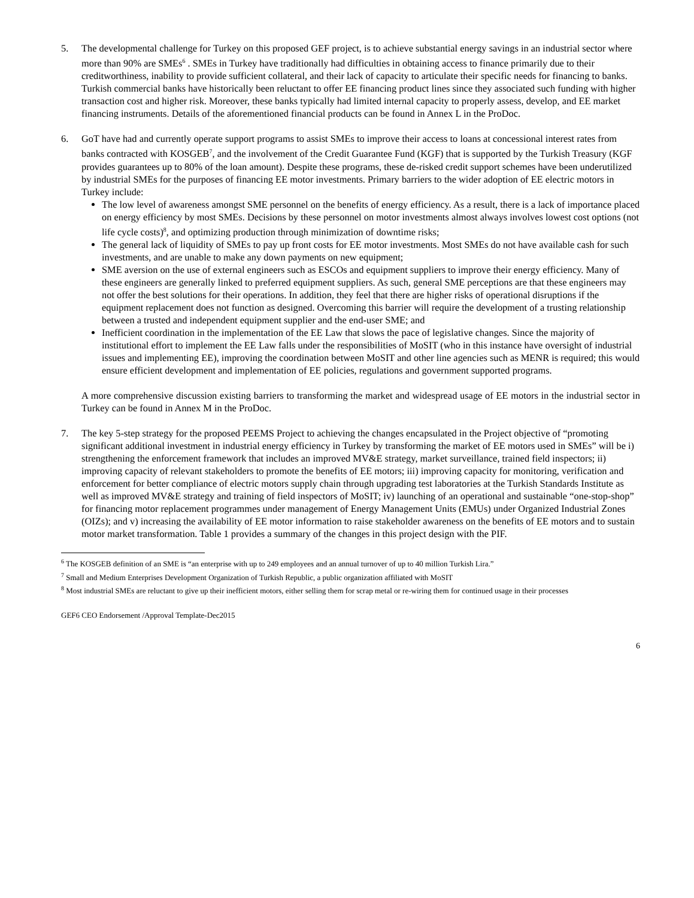5. The developmental challenge for Turkey on this proposed GEF project, is to achieve substantial energy savings in an industrial sector where more than 90% are SMEs<sup>6</sup> . SMEs in Turkey have traditionally had difficulties in obtaining access to finance primarily due to their creditworthiness, inability to provide sufficient collateral, and their lack of capacity to articulate their specific needs for financing to banks. Turkish commercial banks have historically been reluctant to offer EE financing product lines since they associated such funding with higher transaction cost and higher risk. Moreover, these banks typically had limited internal capacity to properly assess, develop, and EE market financing instruments. Details of the aforementioned financial products can be found in Annex L in the ProDoc.
6. GoT have had and currently operate support programs to assist SMEs to improve their access to loans at concessional interest rates from banks contracted with KOSGEB<sup>7</sup>, and the involvement of the Credit Guarantee Fund (KGF) that is supported by the Turkish Treasury (KGF provides guarantees up to 80% of the loan amount). Despite these programs, these de-risked credit support schemes have been underutilized by industrial SMEs for the purposes of financing EE motor investments. Primary barriers to the wider adoption of EE electric motors in Turkey include:
The low level of awareness amongst SME personnel on the benefits of energy efficiency. As a result, there is a lack of importance placed on energy efficiency by most SMEs. Decisions by these personnel on motor investments almost always involves lowest cost options (not life cycle costs)<sup>8</sup>, and optimizing production through minimization of downtime risks;
The general lack of liquidity of SMEs to pay up front costs for EE motor investments. Most SMEs do not have available cash for such investments, and are unable to make any down payments on new equipment;
SME aversion on the use of external engineers such as ESCOs and equipment suppliers to improve their energy efficiency. Many of these engineers are generally linked to preferred equipment suppliers. As such, general SME perceptions are that these engineers may not offer the best solutions for their operations. In addition, they feel that there are higher risks of operational disruptions if the equipment replacement does not function as designed. Overcoming this barrier will require the development of a trusting relationship between a trusted and independent equipment supplier and the end-user SME; and
Inefficient coordination in the implementation of the EE Law that slows the pace of legislative changes. Since the majority of institutional effort to implement the EE Law falls under the responsibilities of MoSIT (who in this instance have oversight of industrial issues and implementing EE), improving the coordination between MoSIT and other line agencies such as MENR is required; this would ensure efficient development and implementation of EE policies, regulations and government supported programs.
A more comprehensive discussion existing barriers to transforming the market and widespread usage of EE motors in the industrial sector in Turkey can be found in Annex M in the ProDoc.
7. The key 5-step strategy for the proposed PEEMS Project to achieving the changes encapsulated in the Project objective of “promoting significant additional investment in industrial energy efficiency in Turkey by transforming the market of EE motors used in SMEs” will be i) strengthening the enforcement framework that includes an improved MV&E strategy, market surveillance, trained field inspectors; ii) improving capacity of relevant stakeholders to promote the benefits of EE motors; iii) improving capacity for monitoring, verification and enforcement for better compliance of electric motors supply chain through upgrading test laboratories at the Turkish Standards Institute as well as improved MV&E strategy and training of field inspectors of MoSIT; iv) launching of an operational and sustainable “one-stop-shop” for financing motor replacement programmes under management of Energy Management Units (EMUs) under Organized Industrial Zones (OIZs); and v) increasing the availability of EE motor information to raise stakeholder awareness on the benefits of EE motors and to sustain motor market transformation. Table 1 provides a summary of the changes in this project design with the PIF.
<sup>6</sup> The KOSGEB definition of an SME is “an enterprise with up to 249 employees and an annual turnover of up to 40 million Turkish Lira.”
<sup>7</sup> Small and Medium Enterprises Development Organization of Turkish Republic, a public organization affiliated with MoSIT
<sup>8</sup> Most industrial SMEs are reluctant to give up their inefficient motors, either selling them for scrap metal or re-wiring them for continued usage in their processes
GEF6 CEO Endorsement /Approval Template-Dec2015
6